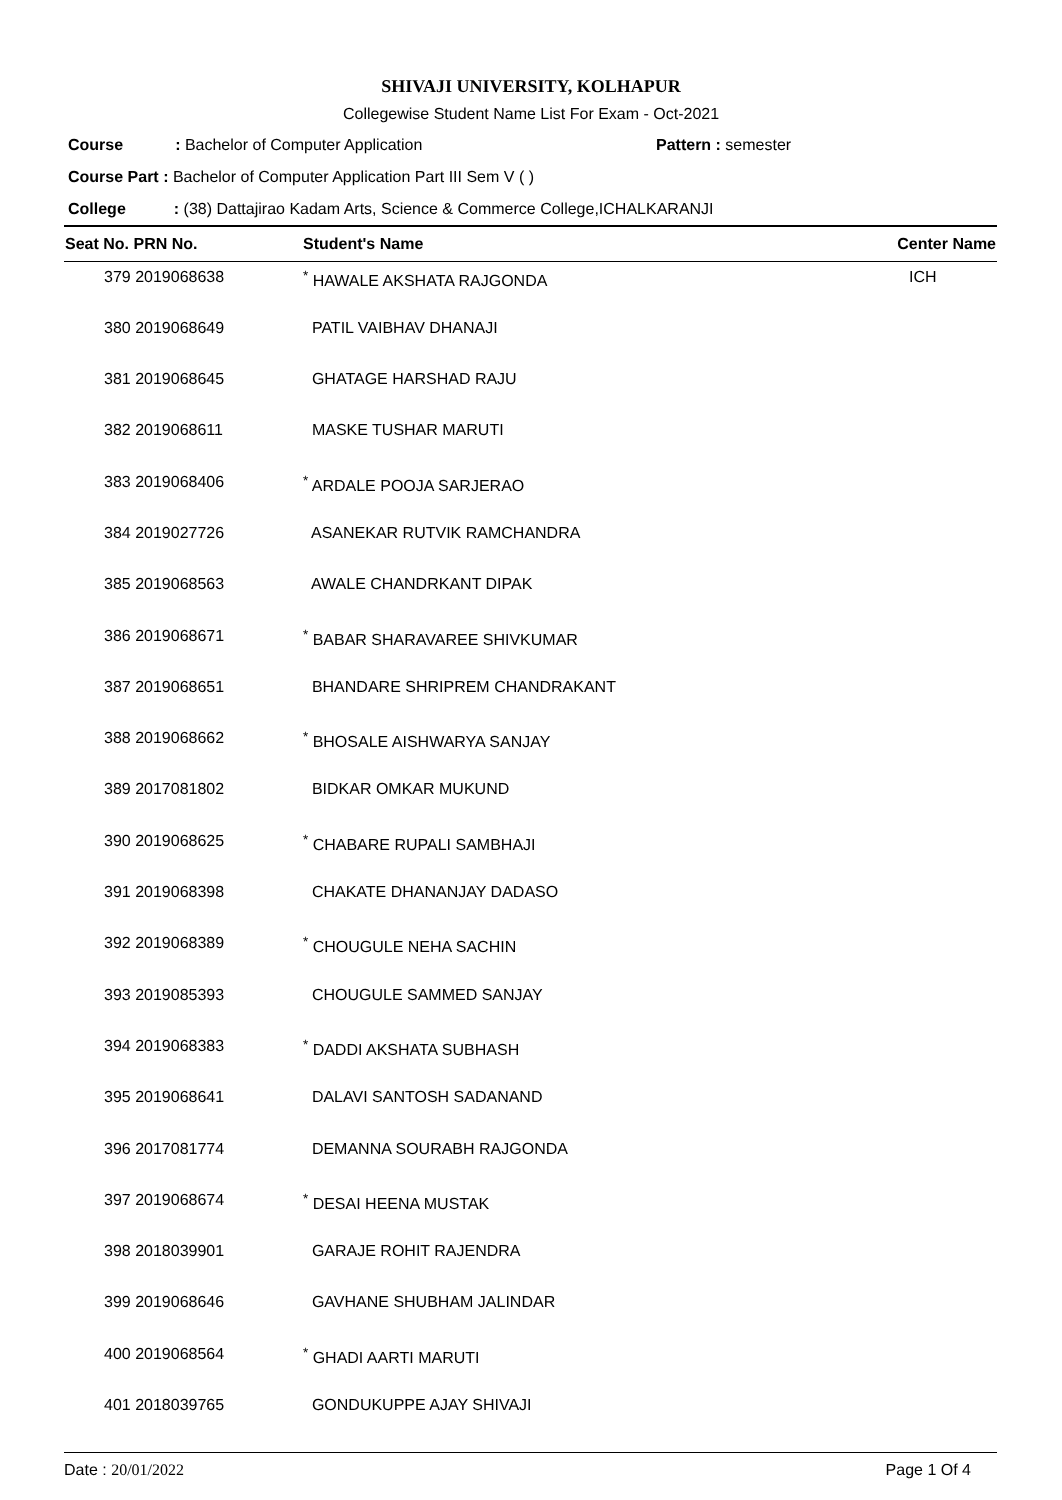SHIVAJI UNIVERSITY, KOLHAPUR
Collegewise Student Name List For Exam - Oct-2021
Course: Bachelor of Computer Application Pattern : semester
Course Part : Bachelor of Computer Application Part III Sem V ( )
College: (38) Dattajirao Kadam Arts, Science & Commerce College,ICHALKARANJI
| Seat No. PRN No. | Student's Name | Center Name |
| --- | --- | --- |
| 379 2019068638 | <sup>*</sup> HAWALE AKSHATA RAJGONDA | ICH |
| 380 2019068649 | PATIL VAIBHAV DHANAJI | |
| 381 2019068645 | GHATAGE HARSHAD RAJU | |
| 382 2019068611 | MASKE TUSHAR MARUTI | |
| 383 2019068406 | <sup>*</sup> ARDALE POOJA SARJERAO | |
| 384 2019027726 | ASANEKAR RUTVIK RAMCHANDRA | |
| 385 2019068563 | AWALE CHANDRKANT DIPAK | |
| 386 2019068671 | <sup>*</sup> BABAR SHARAVAREE SHIVKUMAR | |
| 387 2019068651 | BHANDARE SHRIPREM CHANDRAKANT | |
| 388 2019068662 | <sup>*</sup> BHOSALE AISHWARYA SANJAY | |
| 389 2017081802 | BIDKAR OMKAR MUKUND | |
| 390 2019068625 | <sup>*</sup> CHABARE RUPALI SAMBHAJI | |
| 391 2019068398 | CHAKATE DHANANJAY DADASO | |
| 392 2019068389 | <sup>*</sup> CHOUGULE NEHA SACHIN | |
| 393 2019085393 | CHOUGULE SAMMED SANJAY | |
| 394 2019068383 | <sup>*</sup> DADDI AKSHATA SUBHASH | |
| 395 2019068641 | DALAVI SANTOSH SADANAND | |
| 396 2017081774 | DEMANNA SOURABH RAJGONDA | |
| 397 2019068674 | <sup>*</sup> DESAI HEENA MUSTAK | |
| 398 2018039901 | GARAJE ROHIT RAJENDRA | |
| 399 2019068646 | GAVHANE SHUBHAM JALINDAR | |
| 400 2019068564 | <sup>*</sup> GHADI AARTI MARUTI | |
| 401 2018039765 | GONDUKUPPE AJAY SHIVAJI | |
Date : 20/01/2022 Page 1 Of 4